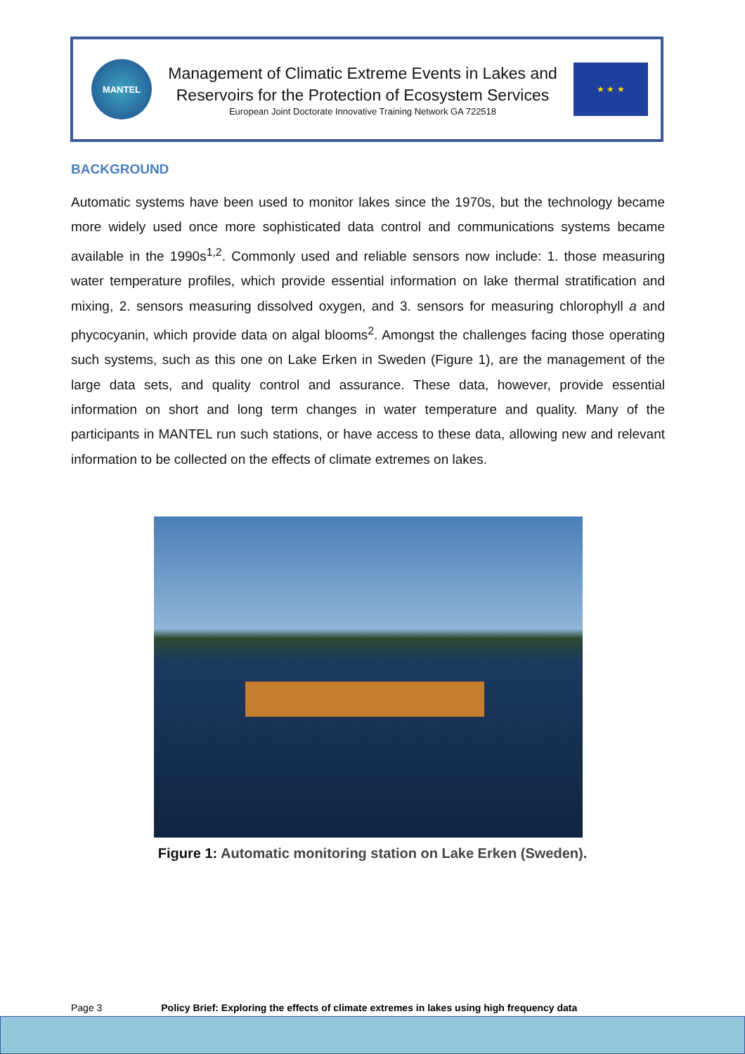MANTEL
Management of Climatic Extreme Events in Lakes and
Reservoirs for the Protection of Ecosystem Services
European Joint Doctorate Innovative Training Network GA 722518
★ ★ ★
BACKGROUND
Automatic systems have been used to monitor lakes since the 1970s, but the technology became more widely used once more sophisticated data control and communications systems became available in the 1990s<sup>1,2</sup>. Commonly used and reliable sensors now include: 1. those measuring water temperature profiles, which provide essential information on lake thermal stratification and mixing, 2. sensors measuring dissolved oxygen, and 3. sensors for measuring chlorophyll a and phycocyanin, which provide data on algal blooms<sup>2</sup>. Amongst the challenges facing those operating such systems, such as this one on Lake Erken in Sweden (Figure 1), are the management of the large data sets, and quality control and assurance. These data, however, provide essential information on short and long term changes in water temperature and quality. Many of the participants in MANTEL run such stations, or have access to these data, allowing new and relevant information to be collected on the effects of climate extremes on lakes.
Figure 1: Automatic monitoring station on Lake Erken (Sweden).
Page 3 Policy Brief: Exploring the effects of climate extremes in lakes using high frequency data